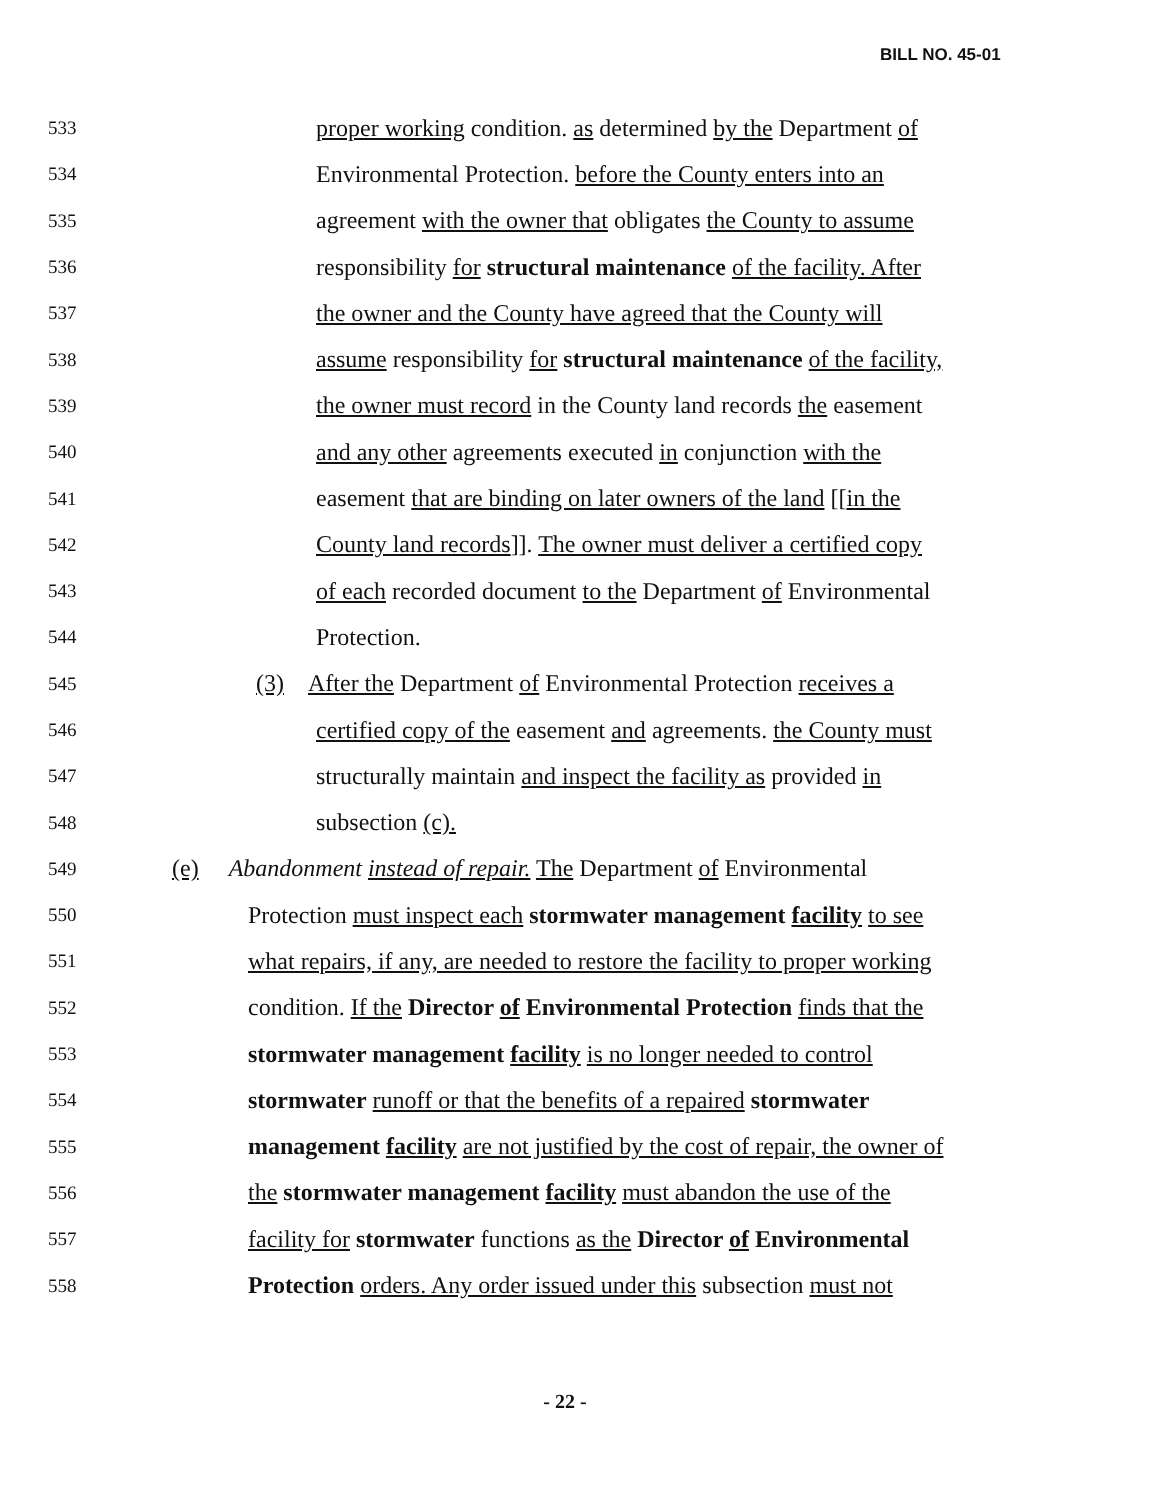BILL NO. 45-01
533 proper working condition. as determined by the Department of
534 Environmental Protection. before the County enters into an
535 agreement with the owner that obligates the County to assume
536 responsibility for structural maintenance of the facility. After
537 the owner and the County have agreed that the County will
538 assume responsibility for structural maintenance of the facility,
539 the owner must record in the County land records the easement
540 and any other agreements executed in conjunction with the
541 easement that are binding on later owners of the land [[in the
542 County land records]]. The owner must deliver a certified copy
543 of each recorded document to the Department of Environmental
544 Protection.
545 (3) After the Department of Environmental Protection receives a
546 certified copy of the easement and agreements. the County must
547 structurally maintain and inspect the facility as provided in
548 subsection (c).
549 (e) Abandonment instead of repair. The Department of Environmental
550 Protection must inspect each stormwater management facility to see
551 what repairs, if any, are needed to restore the facility to proper working
552 condition. If the Director of Environmental Protection finds that the
553 stormwater management facility is no longer needed to control
554 stormwater runoff or that the benefits of a repaired stormwater
555 management facility are not justified by the cost of repair, the owner of
556 the stormwater management facility must abandon the use of the
557 facility for stormwater functions as the Director of Environmental
558 Protection orders. Any order issued under this subsection must not
- 22 -